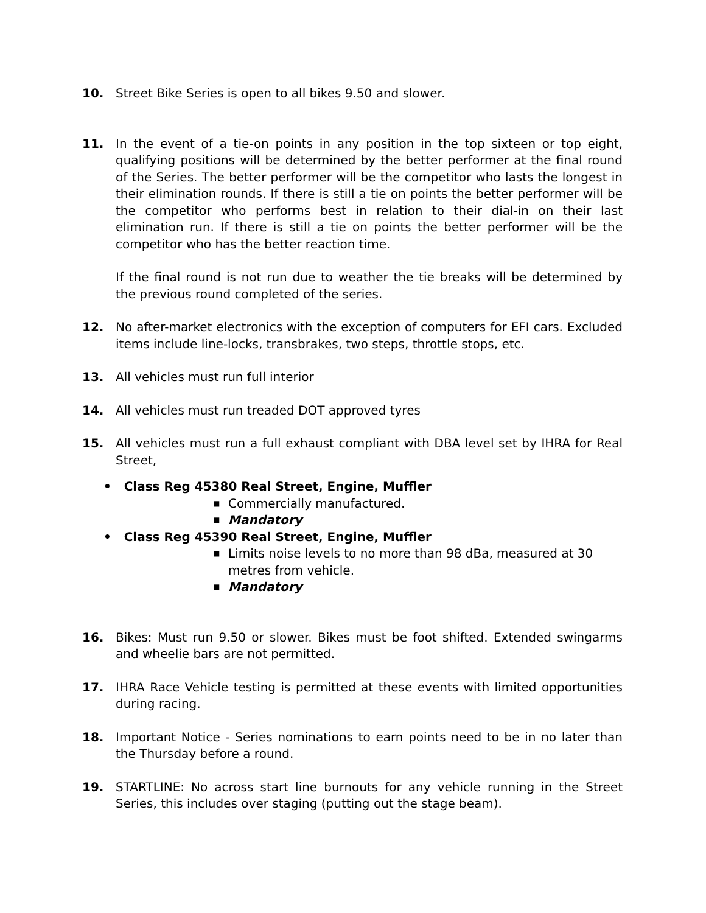10. Street Bike Series is open to all bikes 9.50 and slower.
11. In the event of a tie-on points in any position in the top sixteen or top eight, qualifying positions will be determined by the better performer at the final round of the Series. The better performer will be the competitor who lasts the longest in their elimination rounds. If there is still a tie on points the better performer will be the competitor who performs best in relation to their dial-in on their last elimination run. If there is still a tie on points the better performer will be the competitor who has the better reaction time.
If the final round is not run due to weather the tie breaks will be determined by the previous round completed of the series.
12. No after-market electronics with the exception of computers for EFI cars. Excluded items include line-locks, transbrakes, two steps, throttle stops, etc.
13. All vehicles must run full interior
14. All vehicles must run treaded DOT approved tyres
15. All vehicles must run a full exhaust compliant with DBA level set by IHRA for Real Street,
• Class Reg 45380 Real Street, Engine, Muffler
■ Commercially manufactured.
■ Mandatory
• Class Reg 45390 Real Street, Engine, Muffler
■ Limits noise levels to no more than 98 dBa, measured at 30 metres from vehicle.
■ Mandatory
16. Bikes: Must run 9.50 or slower. Bikes must be foot shifted. Extended swingarms and wheelie bars are not permitted.
17. IHRA Race Vehicle testing is permitted at these events with limited opportunities during racing.
18. Important Notice - Series nominations to earn points need to be in no later than the Thursday before a round.
19. STARTLINE: No across start line burnouts for any vehicle running in the Street Series, this includes over staging (putting out the stage beam).